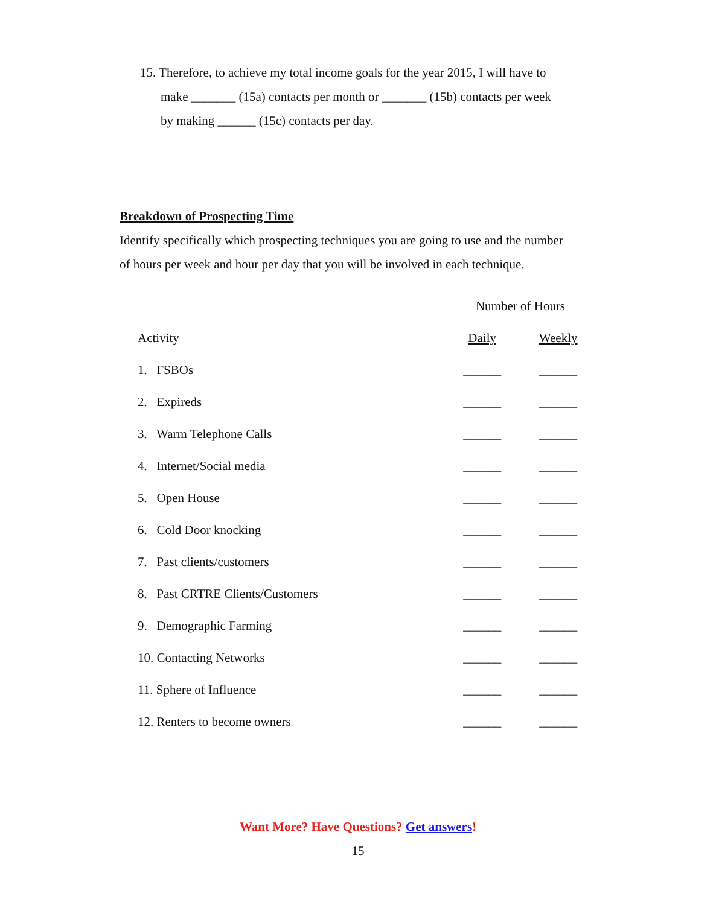15. Therefore, to achieve my total income goals for the year 2015, I will have to
make _______ (15a) contacts per month or _______ (15b) contacts per week
by making ______ (15c) contacts per day.
Breakdown of Prospecting Time
Identify specifically which prospecting techniques you are going to use and the number of hours per week and hour per day that you will be involved in each technique.
| | Number of Hours | |
| Activity | Daily | Weekly |
| 1. FSBOs | ______ | ______ |
| 2. Expireds | ______ | ______ |
| 3. Warm Telephone Calls | ______ | ______ |
| 4. Internet/Social media | ______ | ______ |
| 5. Open House | ______ | ______ |
| 6. Cold Door knocking | ______ | ______ |
| 7. Past clients/customers | ______ | ______ |
| 8. Past CRTRE Clients/Customers | ______ | ______ |
| 9. Demographic Farming | ______ | ______ |
| 10. Contacting Networks | ______ | ______ |
| 11. Sphere of Influence | ______ | ______ |
| 12. Renters to become owners | ______ | ______ |
Want More? Have Questions? Get answers!
15